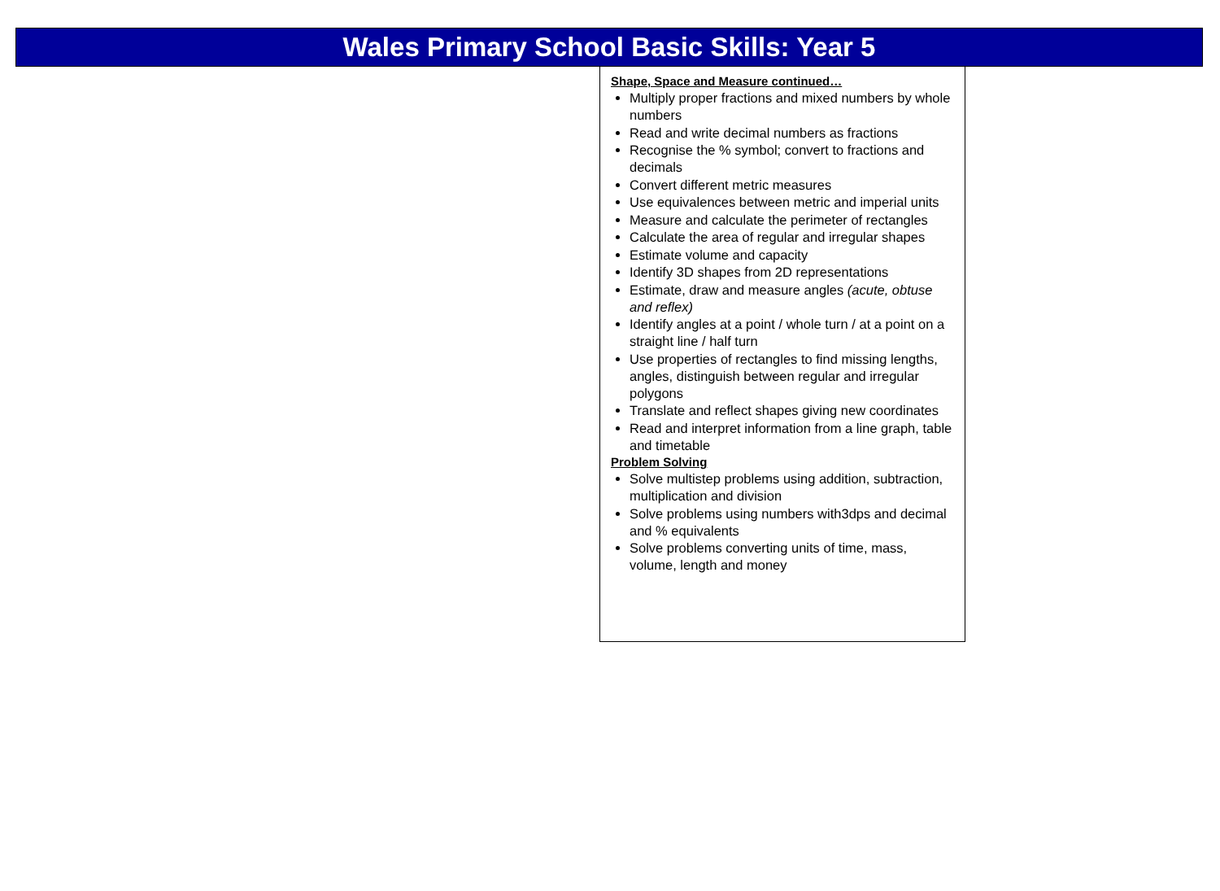Wales Primary School Basic Skills: Year 5
Shape, Space and Measure continued…
Multiply proper fractions and mixed numbers by whole numbers
Read and write decimal numbers as fractions
Recognise the % symbol; convert to fractions and decimals
Convert different metric measures
Use equivalences between metric and imperial units
Measure and calculate the perimeter of rectangles
Calculate the area of regular and irregular shapes
Estimate volume and capacity
Identify 3D shapes from 2D representations
Estimate, draw and measure angles (acute, obtuse and reflex)
Identify angles at a point / whole turn / at a point on a straight line / half turn
Use properties of rectangles to find missing lengths, angles, distinguish between regular and irregular polygons
Translate and reflect shapes giving new coordinates
Read and interpret information from a line graph, table and timetable
Problem Solving
Solve multistep problems using addition, subtraction, multiplication and division
Solve problems using numbers with3dps and decimal and % equivalents
Solve problems converting units of time, mass, volume, length and money